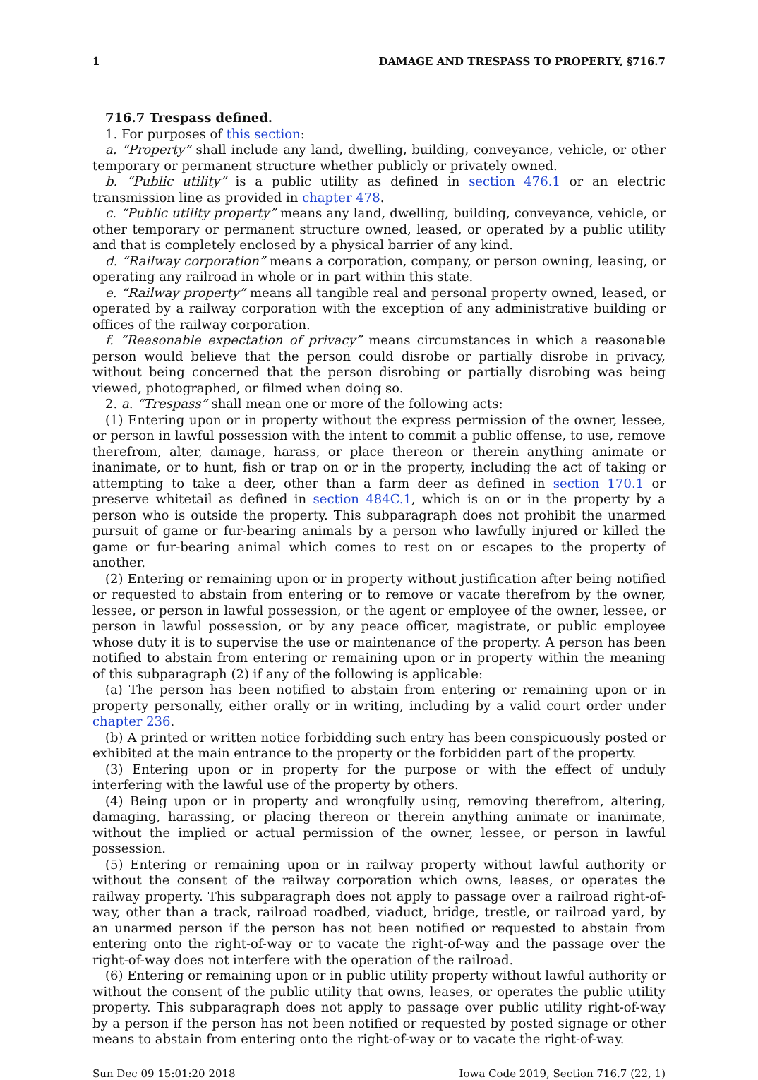1 DAMAGE AND TRESPASS TO PROPERTY, §716.7
716.7 Trespass defined.
1. For purposes of this section:
a. “Property” shall include any land, dwelling, building, conveyance, vehicle, or other temporary or permanent structure whether publicly or privately owned.
b. “Public utility” is a public utility as defined in section 476.1 or an electric transmission line as provided in chapter 478.
c. “Public utility property” means any land, dwelling, building, conveyance, vehicle, or other temporary or permanent structure owned, leased, or operated by a public utility and that is completely enclosed by a physical barrier of any kind.
d. “Railway corporation” means a corporation, company, or person owning, leasing, or operating any railroad in whole or in part within this state.
e. “Railway property” means all tangible real and personal property owned, leased, or operated by a railway corporation with the exception of any administrative building or offices of the railway corporation.
f. “Reasonable expectation of privacy” means circumstances in which a reasonable person would believe that the person could disrobe or partially disrobe in privacy, without being concerned that the person disrobing or partially disrobing was being viewed, photographed, or filmed when doing so.
2. a. “Trespass” shall mean one or more of the following acts:
(1) Entering upon or in property without the express permission of the owner, lessee, or person in lawful possession with the intent to commit a public offense, to use, remove therefrom, alter, damage, harass, or place thereon or therein anything animate or inanimate, or to hunt, fish or trap on or in the property, including the act of taking or attempting to take a deer, other than a farm deer as defined in section 170.1 or preserve whitetail as defined in section 484C.1, which is on or in the property by a person who is outside the property. This subparagraph does not prohibit the unarmed pursuit of game or fur-bearing animals by a person who lawfully injured or killed the game or fur-bearing animal which comes to rest on or escapes to the property of another.
(2) Entering or remaining upon or in property without justification after being notified or requested to abstain from entering or to remove or vacate therefrom by the owner, lessee, or person in lawful possession, or the agent or employee of the owner, lessee, or person in lawful possession, or by any peace officer, magistrate, or public employee whose duty it is to supervise the use or maintenance of the property. A person has been notified to abstain from entering or remaining upon or in property within the meaning of this subparagraph (2) if any of the following is applicable:
(a) The person has been notified to abstain from entering or remaining upon or in property personally, either orally or in writing, including by a valid court order under chapter 236.
(b) A printed or written notice forbidding such entry has been conspicuously posted or exhibited at the main entrance to the property or the forbidden part of the property.
(3) Entering upon or in property for the purpose or with the effect of unduly interfering with the lawful use of the property by others.
(4) Being upon or in property and wrongfully using, removing therefrom, altering, damaging, harassing, or placing thereon or therein anything animate or inanimate, without the implied or actual permission of the owner, lessee, or person in lawful possession.
(5) Entering or remaining upon or in railway property without lawful authority or without the consent of the railway corporation which owns, leases, or operates the railway property. This subparagraph does not apply to passage over a railroad right-of-way, other than a track, railroad roadbed, viaduct, bridge, trestle, or railroad yard, by an unarmed person if the person has not been notified or requested to abstain from entering onto the right-of-way or to vacate the right-of-way and the passage over the right-of-way does not interfere with the operation of the railroad.
(6) Entering or remaining upon or in public utility property without lawful authority or without the consent of the public utility that owns, leases, or operates the public utility property. This subparagraph does not apply to passage over public utility right-of-way by a person if the person has not been notified or requested by posted signage or other means to abstain from entering onto the right-of-way or to vacate the right-of-way.
Sun Dec 09 15:01:20 2018 Iowa Code 2019, Section 716.7 (22, 1)